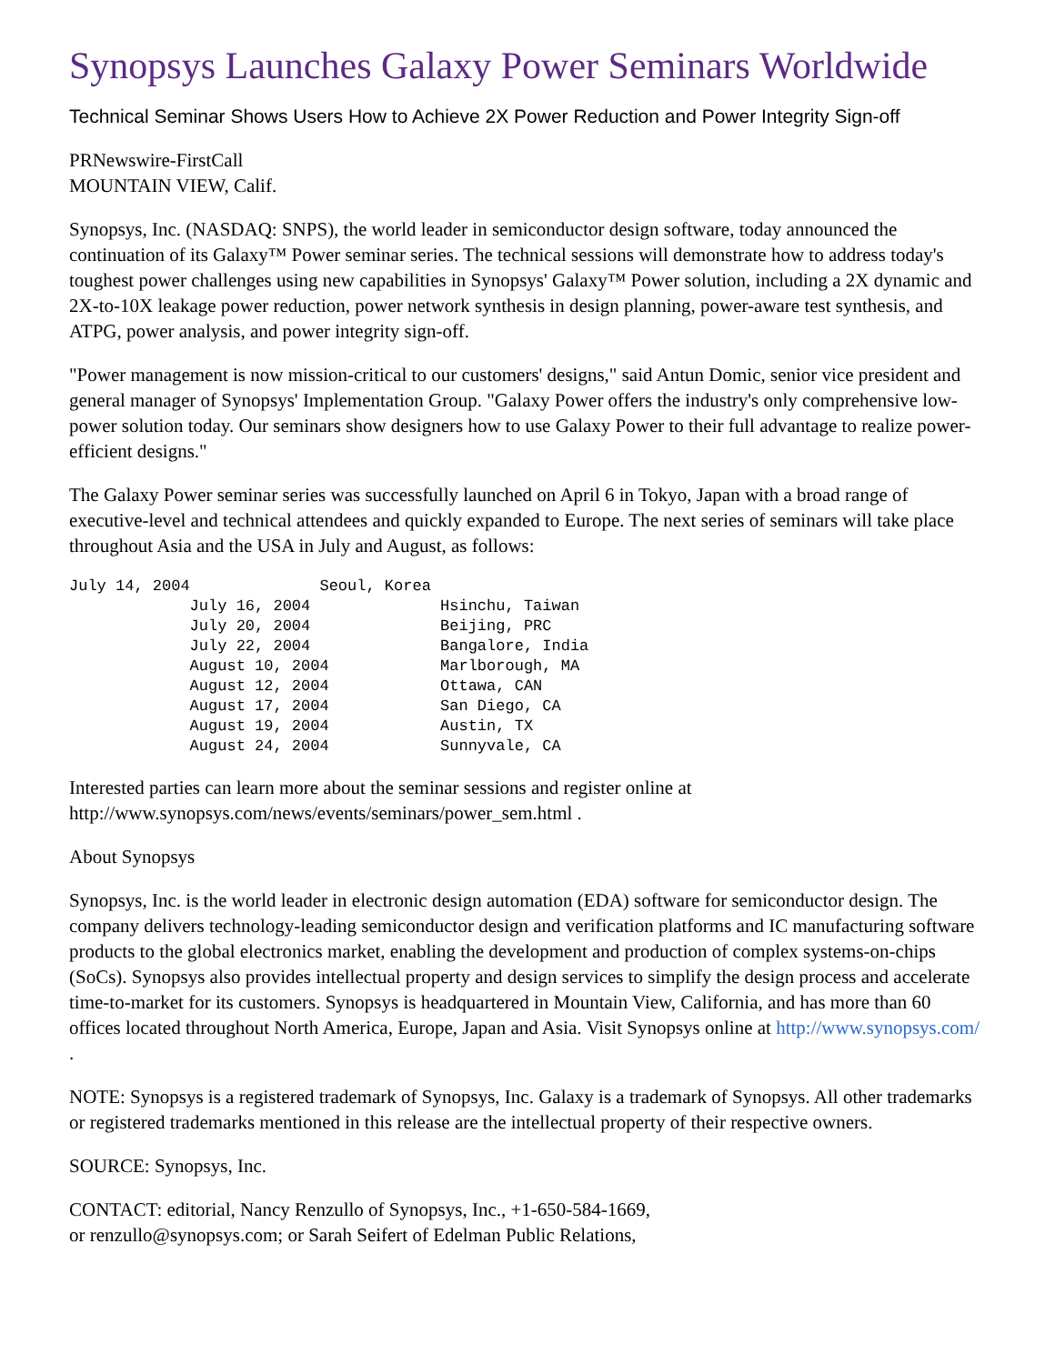Synopsys Launches Galaxy Power Seminars Worldwide
Technical Seminar Shows Users How to Achieve 2X Power Reduction and Power Integrity Sign-off
PRNewswire-FirstCall
MOUNTAIN VIEW, Calif.
Synopsys, Inc. (NASDAQ: SNPS), the world leader in semiconductor design software, today announced the continuation of its Galaxy™ Power seminar series. The technical sessions will demonstrate how to address today's toughest power challenges using new capabilities in Synopsys' Galaxy™ Power solution, including a 2X dynamic and 2X-to-10X leakage power reduction, power network synthesis in design planning, power-aware test synthesis, and ATPG, power analysis, and power integrity sign-off.
"Power management is now mission-critical to our customers' designs," said Antun Domic, senior vice president and general manager of Synopsys' Implementation Group. "Galaxy Power offers the industry's only comprehensive low-power solution today. Our seminars show designers how to use Galaxy Power to their full advantage to realize power-efficient designs."
The Galaxy Power seminar series was successfully launched on April 6 in Tokyo, Japan with a broad range of executive-level and technical attendees and quickly expanded to Europe. The next series of seminars will take place throughout Asia and the USA in July and August, as follows:
July 14, 2004              Seoul, Korea
             July 16, 2004              Hsinchu, Taiwan
             July 20, 2004              Beijing, PRC
             July 22, 2004              Bangalore, India
             August 10, 2004            Marlborough, MA
             August 12, 2004            Ottawa, CAN
             August 17, 2004            San Diego, CA
             August 19, 2004            Austin, TX
             August 24, 2004            Sunnyvale, CA
Interested parties can learn more about the seminar sessions and register online at http://www.synopsys.com/news/events/seminars/power_sem.html .
About Synopsys
Synopsys, Inc. is the world leader in electronic design automation (EDA) software for semiconductor design. The company delivers technology-leading semiconductor design and verification platforms and IC manufacturing software products to the global electronics market, enabling the development and production of complex systems-on-chips (SoCs). Synopsys also provides intellectual property and design services to simplify the design process and accelerate time-to-market for its customers. Synopsys is headquartered in Mountain View, California, and has more than 60 offices located throughout North America, Europe, Japan and Asia. Visit Synopsys online at http://www.synopsys.com/ .
NOTE: Synopsys is a registered trademark of Synopsys, Inc. Galaxy is a trademark of Synopsys. All other trademarks or registered trademarks mentioned in this release are the intellectual property of their respective owners.
SOURCE: Synopsys, Inc.
CONTACT: editorial, Nancy Renzullo of Synopsys, Inc., +1-650-584-1669,
or renzullo@synopsys.com; or Sarah Seifert of Edelman Public Relations,